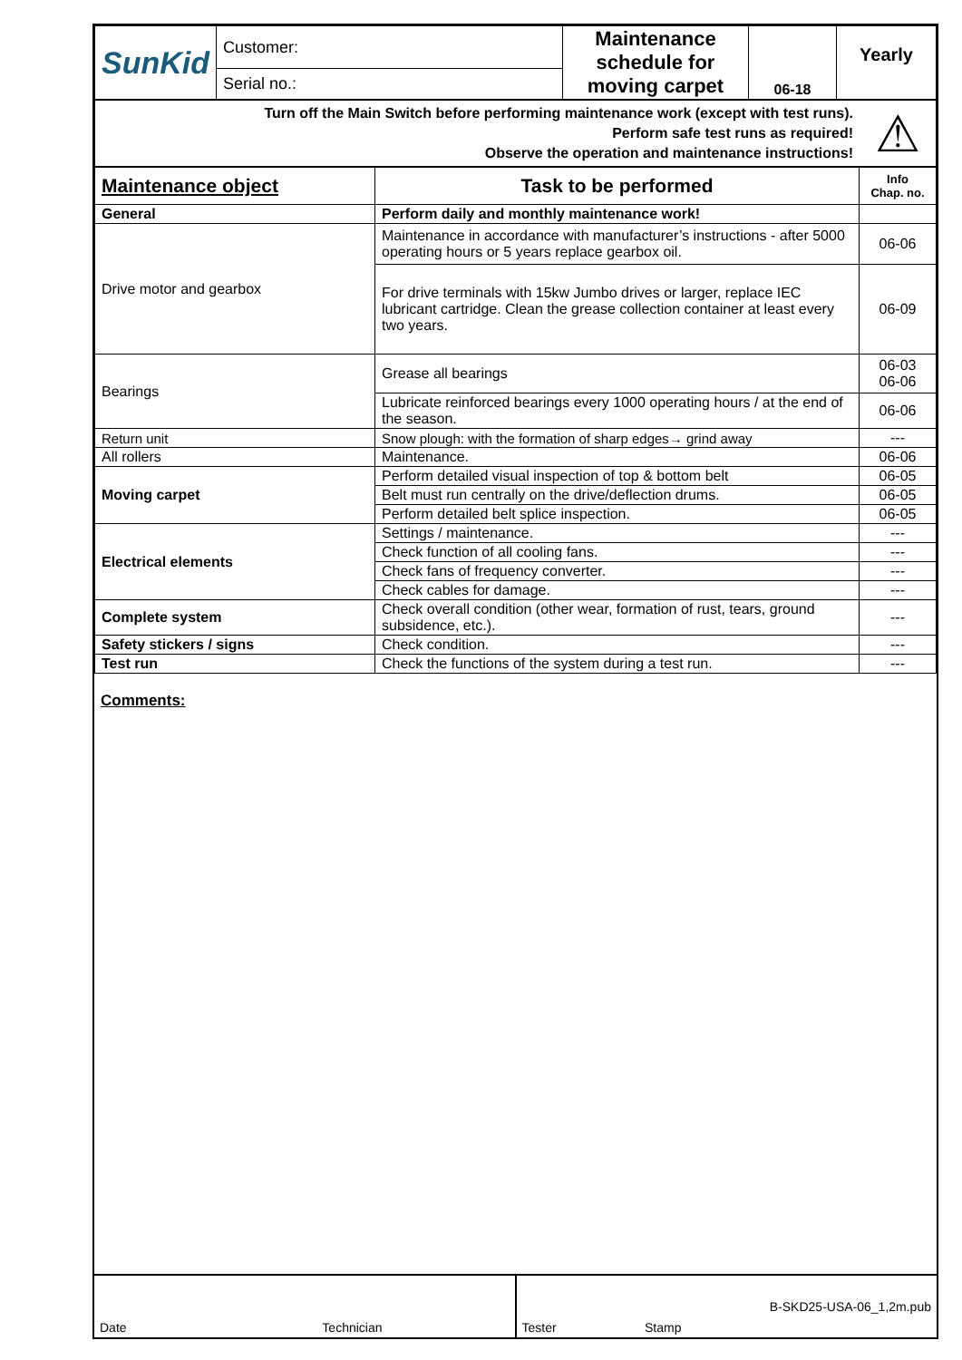| SunKid | Customer: | Maintenance schedule for moving carpet | 06-18 | Yearly |
| | Serial no.: | | | |
| Turn off the Main Switch before performing maintenance work (except with test runs). Perform safe test runs as required! Observe the operation and maintenance instructions! | ⚠ |
| Maintenance object | Task to be performed | Info Chap. no. |
| General | Perform daily and monthly maintenance work! | |
| Drive motor and gearbox | Maintenance in accordance with manufacturer’s instructions - after 5000 operating hours or 5 years replace gearbox oil. | 06-06 |
| | For drive terminals with 15kw Jumbo drives or larger, replace IEC lubricant cartridge. Clean the grease collection container at least every two years. | 06-09 |
| Bearings | Grease all bearings | 06-03 06-06 |
| | Lubricate reinforced bearings every 1000 operating hours / at the end of the season. | 06-06 |
| Return unit | Snow plough: with the formation of sharp edges→ grind away | --- |
| All rollers | Maintenance. | 06-06 |
| Moving carpet | Perform detailed visual inspection of top & bottom belt | 06-05 |
| | Belt must run centrally on the drive/deflection drums. | 06-05 |
| | Perform detailed belt splice inspection. | 06-05 |
| Electrical elements | Settings / maintenance. | --- |
| | Check function of all cooling fans. | --- |
| | Check fans of frequency converter. | --- |
| | Check cables for damage. | --- |
| Complete system | Check overall condition (other wear, formation of rust, tears, ground subsidence, etc.). | --- |
| Safety stickers / signs | Check condition. | --- |
| Test run | Check the functions of the system during a test run. | --- |
Comments:
Date Technician Tester Stamp B-SKD25-USA-06_1,2m.pub